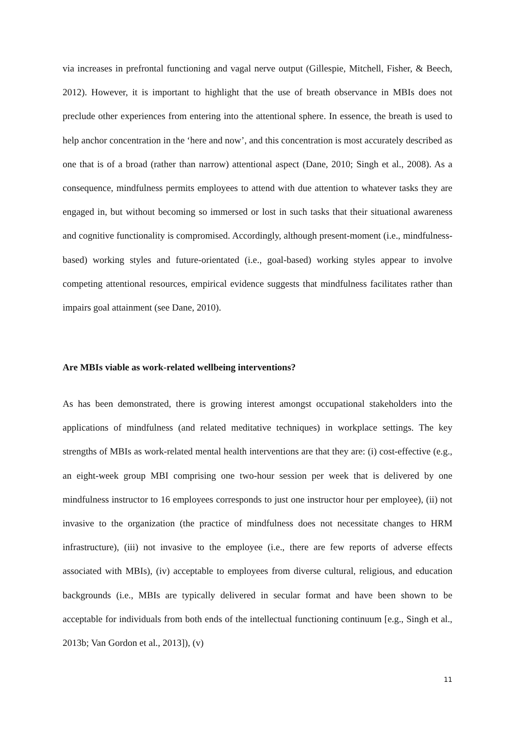via increases in prefrontal functioning and vagal nerve output (Gillespie, Mitchell, Fisher, & Beech, 2012). However, it is important to highlight that the use of breath observance in MBIs does not preclude other experiences from entering into the attentional sphere. In essence, the breath is used to help anchor concentration in the ‘here and now’, and this concentration is most accurately described as one that is of a broad (rather than narrow) attentional aspect (Dane, 2010; Singh et al., 2008). As a consequence, mindfulness permits employees to attend with due attention to whatever tasks they are engaged in, but without becoming so immersed or lost in such tasks that their situational awareness and cognitive functionality is compromised. Accordingly, although present-moment (i.e., mindfulness-based) working styles and future-orientated (i.e., goal-based) working styles appear to involve competing attentional resources, empirical evidence suggests that mindfulness facilitates rather than impairs goal attainment (see Dane, 2010).
Are MBIs viable as work-related wellbeing interventions?
As has been demonstrated, there is growing interest amongst occupational stakeholders into the applications of mindfulness (and related meditative techniques) in workplace settings. The key strengths of MBIs as work-related mental health interventions are that they are: (i) cost-effective (e.g., an eight-week group MBI comprising one two-hour session per week that is delivered by one mindfulness instructor to 16 employees corresponds to just one instructor hour per employee), (ii) not invasive to the organization (the practice of mindfulness does not necessitate changes to HRM infrastructure), (iii) not invasive to the employee (i.e., there are few reports of adverse effects associated with MBIs), (iv) acceptable to employees from diverse cultural, religious, and education backgrounds (i.e., MBIs are typically delivered in secular format and have been shown to be acceptable for individuals from both ends of the intellectual functioning continuum [e.g., Singh et al., 2013b; Van Gordon et al., 2013]), (v)
11